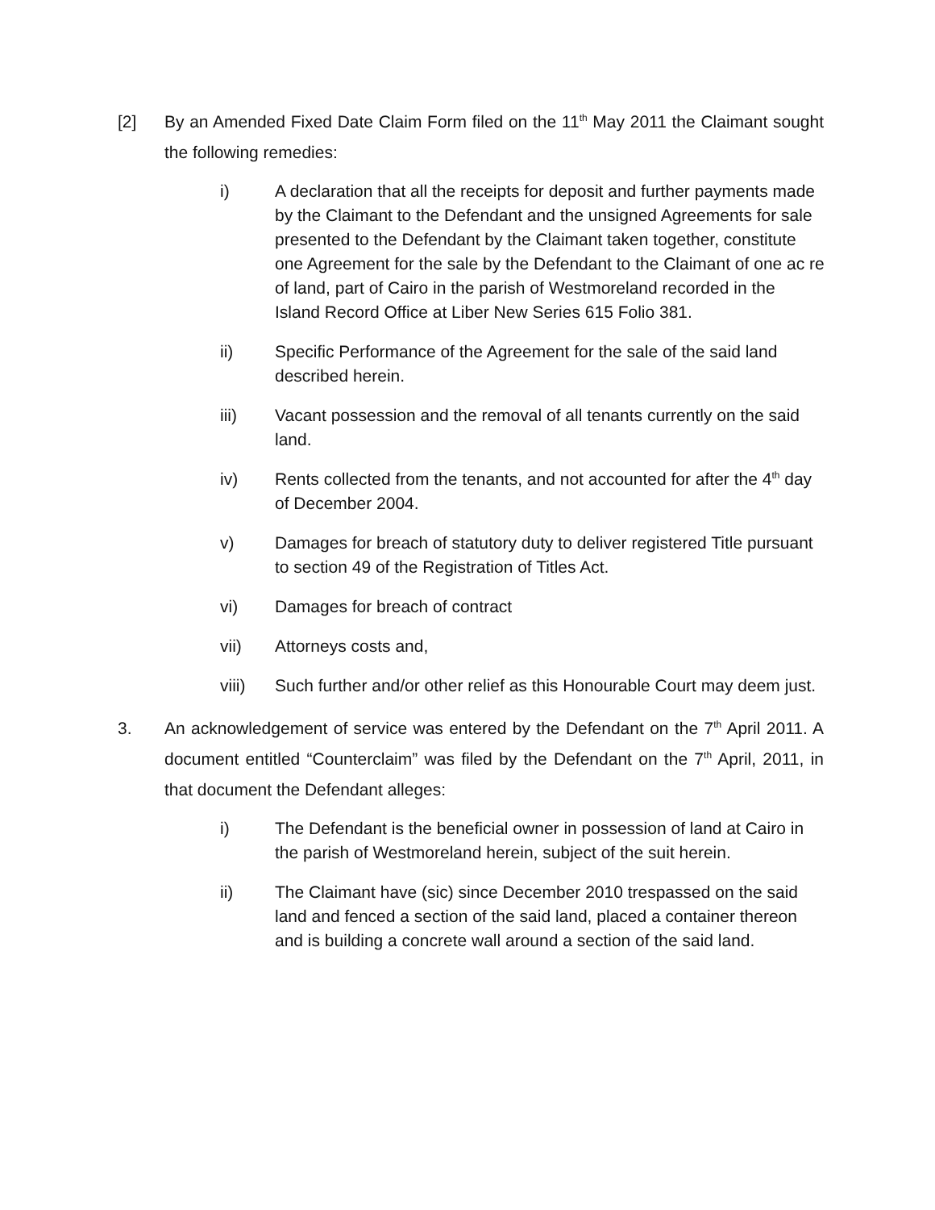[2] By an Amended Fixed Date Claim Form filed on the 11<sup>th</sup> May 2011 the Claimant sought the following remedies:
i) A declaration that all the receipts for deposit and further payments made by the Claimant to the Defendant and the unsigned Agreements for sale presented to the Defendant by the Claimant taken together, constitute one Agreement for the sale by the Defendant to the Claimant of one ac re of land, part of Cairo in the parish of Westmoreland recorded in the Island Record Office at Liber New Series 615 Folio 381.
ii) Specific Performance of the Agreement for the sale of the said land described herein.
iii) Vacant possession and the removal of all tenants currently on the said land.
iv) Rents collected from the tenants, and not accounted for after the 4<sup>th</sup> day of December 2004.
v) Damages for breach of statutory duty to deliver registered Title pursuant to section 49 of the Registration of Titles Act.
vi) Damages for breach of contract
vii) Attorneys costs and,
viii) Such further and/or other relief as this Honourable Court may deem just.
3. An acknowledgement of service was entered by the Defendant on the 7<sup>th</sup> April 2011. A document entitled “Counterclaim” was filed by the Defendant on the 7<sup>th</sup> April, 2011, in that document the Defendant alleges:
i) The Defendant is the beneficial owner in possession of land at Cairo in the parish of Westmoreland herein, subject of the suit herein.
ii) The Claimant have (sic) since December 2010 trespassed on the said land and fenced a section of the said land, placed a container thereon and is building a concrete wall around a section of the said land.